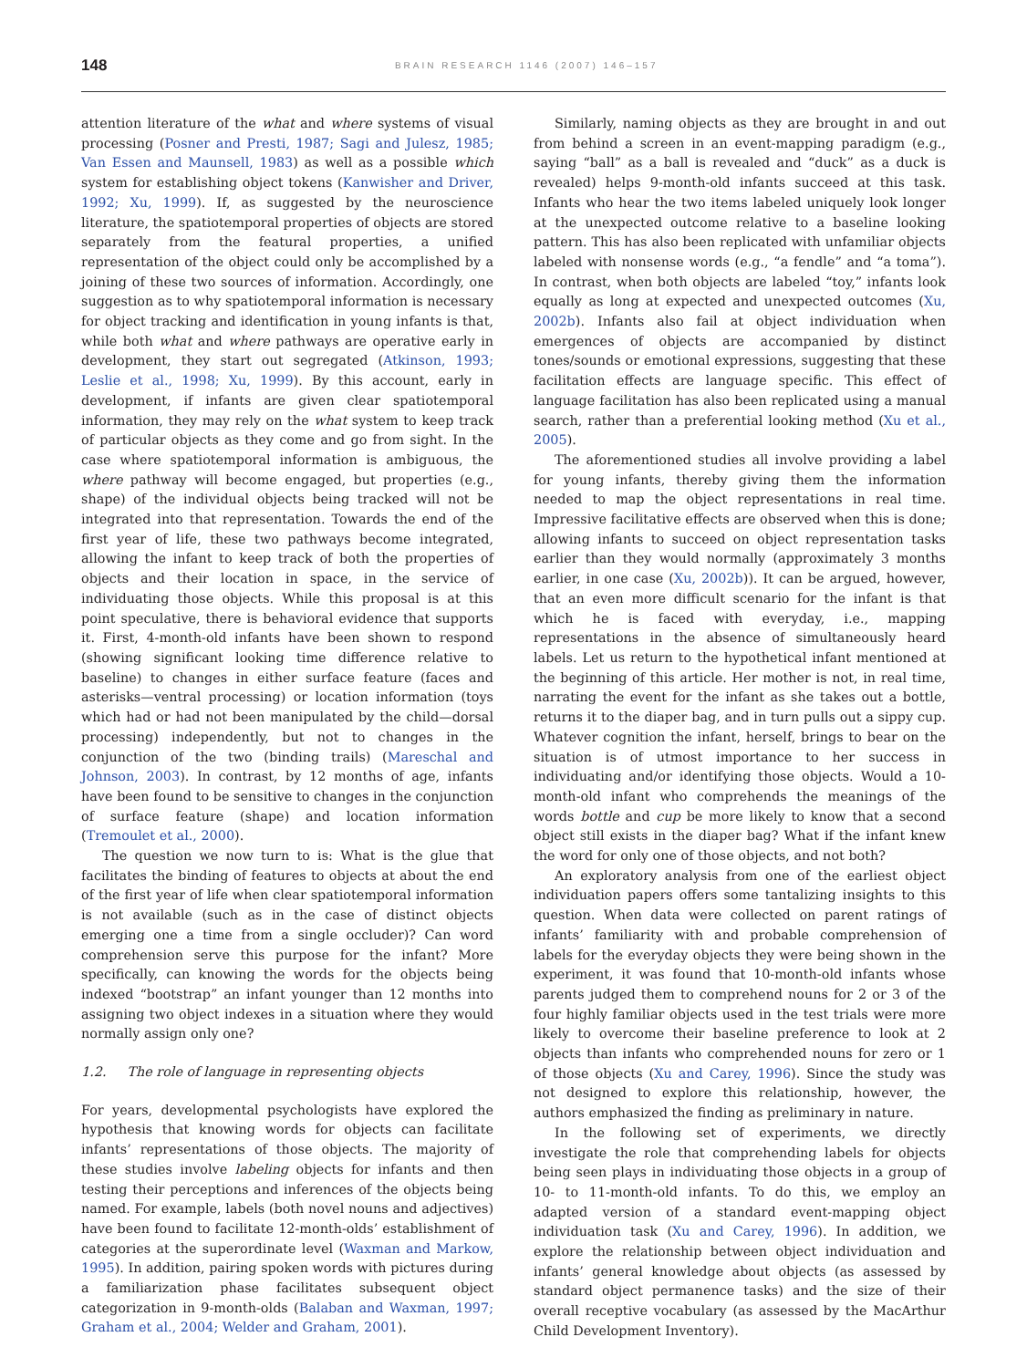148
BRAIN RESEARCH 1146 (2007) 146–157
attention literature of the what and where systems of visual processing (Posner and Presti, 1987; Sagi and Julesz, 1985; Van Essen and Maunsell, 1983) as well as a possible which system for establishing object tokens (Kanwisher and Driver, 1992; Xu, 1999). If, as suggested by the neuroscience literature, the spatiotemporal properties of objects are stored separately from the featural properties, a unified representation of the object could only be accomplished by a joining of these two sources of information. Accordingly, one suggestion as to why spatiotemporal information is necessary for object tracking and identification in young infants is that, while both what and where pathways are operative early in development, they start out segregated (Atkinson, 1993; Leslie et al., 1998; Xu, 1999). By this account, early in development, if infants are given clear spatiotemporal information, they may rely on the what system to keep track of particular objects as they come and go from sight. In the case where spatiotemporal information is ambiguous, the where pathway will become engaged, but properties (e.g., shape) of the individual objects being tracked will not be integrated into that representation. Towards the end of the first year of life, these two pathways become integrated, allowing the infant to keep track of both the properties of objects and their location in space, in the service of individuating those objects. While this proposal is at this point speculative, there is behavioral evidence that supports it. First, 4-month-old infants have been shown to respond (showing significant looking time difference relative to baseline) to changes in either surface feature (faces and asterisks—ventral processing) or location information (toys which had or had not been manipulated by the child—dorsal processing) independently, but not to changes in the conjunction of the two (binding trails) (Mareschal and Johnson, 2003). In contrast, by 12 months of age, infants have been found to be sensitive to changes in the conjunction of surface feature (shape) and location information (Tremoulet et al., 2000).
The question we now turn to is: What is the glue that facilitates the binding of features to objects at about the end of the first year of life when clear spatiotemporal information is not available (such as in the case of distinct objects emerging one a time from a single occluder)? Can word comprehension serve this purpose for the infant? More specifically, can knowing the words for the objects being indexed “bootstrap” an infant younger than 12 months into assigning two object indexes in a situation where they would normally assign only one?
1.2. The role of language in representing objects
For years, developmental psychologists have explored the hypothesis that knowing words for objects can facilitate infants’ representations of those objects. The majority of these studies involve labeling objects for infants and then testing their perceptions and inferences of the objects being named. For example, labels (both novel nouns and adjectives) have been found to facilitate 12-month-olds’ establishment of categories at the superordinate level (Waxman and Markow, 1995). In addition, pairing spoken words with pictures during a familiarization phase facilitates subsequent object categorization in 9-month-olds (Balaban and Waxman, 1997; Graham et al., 2004; Welder and Graham, 2001).
Similarly, naming objects as they are brought in and out from behind a screen in an event-mapping paradigm (e.g., saying “ball” as a ball is revealed and “duck” as a duck is revealed) helps 9-month-old infants succeed at this task. Infants who hear the two items labeled uniquely look longer at the unexpected outcome relative to a baseline looking pattern. This has also been replicated with unfamiliar objects labeled with nonsense words (e.g., “a fendle” and “a toma”). In contrast, when both objects are labeled “toy,” infants look equally as long at expected and unexpected outcomes (Xu, 2002b). Infants also fail at object individuation when emergences of objects are accompanied by distinct tones/sounds or emotional expressions, suggesting that these facilitation effects are language specific. This effect of language facilitation has also been replicated using a manual search, rather than a preferential looking method (Xu et al., 2005).
The aforementioned studies all involve providing a label for young infants, thereby giving them the information needed to map the object representations in real time. Impressive facilitative effects are observed when this is done; allowing infants to succeed on object representation tasks earlier than they would normally (approximately 3 months earlier, in one case (Xu, 2002b)). It can be argued, however, that an even more difficult scenario for the infant is that which he is faced with everyday, i.e., mapping representations in the absence of simultaneously heard labels. Let us return to the hypothetical infant mentioned at the beginning of this article. Her mother is not, in real time, narrating the event for the infant as she takes out a bottle, returns it to the diaper bag, and in turn pulls out a sippy cup. Whatever cognition the infant, herself, brings to bear on the situation is of utmost importance to her success in individuating and/or identifying those objects. Would a 10-month-old infant who comprehends the meanings of the words bottle and cup be more likely to know that a second object still exists in the diaper bag? What if the infant knew the word for only one of those objects, and not both?
An exploratory analysis from one of the earliest object individuation papers offers some tantalizing insights to this question. When data were collected on parent ratings of infants’ familiarity with and probable comprehension of labels for the everyday objects they were being shown in the experiment, it was found that 10-month-old infants whose parents judged them to comprehend nouns for 2 or 3 of the four highly familiar objects used in the test trials were more likely to overcome their baseline preference to look at 2 objects than infants who comprehended nouns for zero or 1 of those objects (Xu and Carey, 1996). Since the study was not designed to explore this relationship, however, the authors emphasized the finding as preliminary in nature.
In the following set of experiments, we directly investigate the role that comprehending labels for objects being seen plays in individuating those objects in a group of 10- to 11-month-old infants. To do this, we employ an adapted version of a standard event-mapping object individuation task (Xu and Carey, 1996). In addition, we explore the relationship between object individuation and infants’ general knowledge about objects (as assessed by standard object permanence tasks) and the size of their overall receptive vocabulary (as assessed by the MacArthur Child Development Inventory).